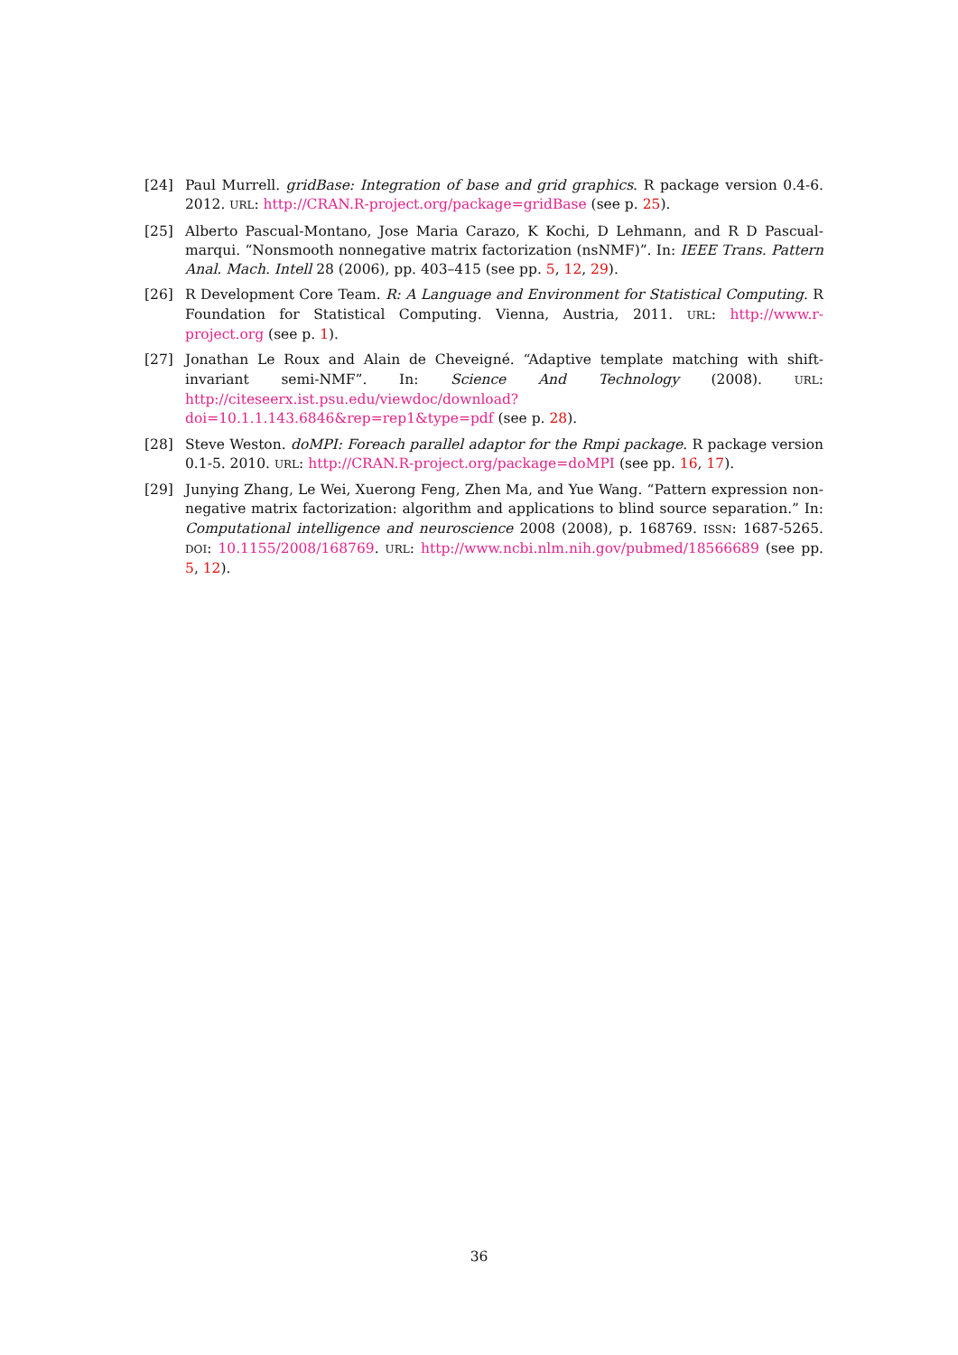[24] Paul Murrell. gridBase: Integration of base and grid graphics. R package version 0.4-6. 2012. URL: http://CRAN.R-project.org/package=gridBase (see p. 25).
[25] Alberto Pascual-Montano, Jose Maria Carazo, K Kochi, D Lehmann, and R D Pascual-marqui. “Nonsmooth nonnegative matrix factorization (nsNMF)”. In: IEEE Trans. Pattern Anal. Mach. Intell 28 (2006), pp. 403–415 (see pp. 5, 12, 29).
[26] R Development Core Team. R: A Language and Environment for Statistical Computing. R Foundation for Statistical Computing. Vienna, Austria, 2011. URL: http://www.r-project.org (see p. 1).
[27] Jonathan Le Roux and Alain de Cheveigné. “Adaptive template matching with shift-invariant semi-NMF”. In: Science And Technology (2008). URL: http://citeseerx.ist.psu.edu/viewdoc/download?doi=10.1.1.143.6846&rep=rep1&type=pdf (see p. 28).
[28] Steve Weston. doMPI: Foreach parallel adaptor for the Rmpi package. R package version 0.1-5. 2010. URL: http://CRAN.R-project.org/package=doMPI (see pp. 16, 17).
[29] Junying Zhang, Le Wei, Xuerong Feng, Zhen Ma, and Yue Wang. “Pattern expression non-negative matrix factorization: algorithm and applications to blind source separation.” In: Computational intelligence and neuroscience 2008 (2008), p. 168769. ISSN: 1687-5265. DOI: 10.1155/2008/168769. URL: http://www.ncbi.nlm.nih.gov/pubmed/18566689 (see pp. 5, 12).
36